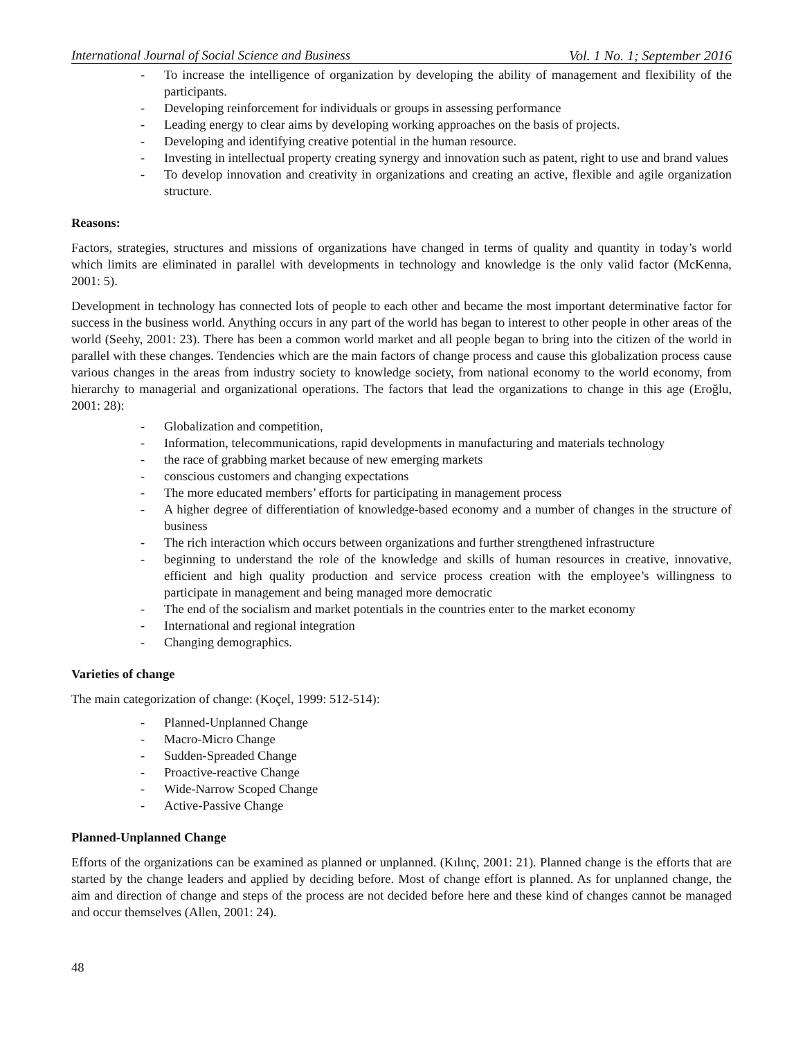International Journal of Social Science and Business Vol. 1 No. 1; September 2016
To increase the intelligence of organization by developing the ability of management and flexibility of the participants.
Developing reinforcement for individuals or groups in assessing performance
Leading energy to clear aims by developing working approaches on the basis of projects.
Developing and identifying creative potential in the human resource.
Investing in intellectual property creating synergy and innovation such as patent, right to use and brand values
To develop innovation and creativity in organizations and creating an active, flexible and agile organization structure.
Reasons:
Factors, strategies, structures and missions of organizations have changed in terms of quality and quantity in today’s world which limits are eliminated in parallel with developments in technology and knowledge is the only valid factor (McKenna, 2001: 5).
Development in technology has connected lots of people to each other and became the most important determinative factor for success in the business world. Anything occurs in any part of the world has began to interest to other people in other areas of the world (Seehy, 2001: 23). There has been a common world market and all people began to bring into the citizen of the world in parallel with these changes. Tendencies which are the main factors of change process and cause this globalization process cause various changes in the areas from industry society to knowledge society, from national economy to the world economy, from hierarchy to managerial and organizational operations. The factors that lead the organizations to change in this age (Eroğlu, 2001: 28):
Globalization and competition,
Information, telecommunications, rapid developments in manufacturing and materials technology
the race of grabbing market because of new emerging markets
conscious customers and changing expectations
The more educated members’ efforts for participating in management process
A higher degree of differentiation of knowledge-based economy and a number of changes in the structure of business
The rich interaction which occurs between organizations and further strengthened infrastructure
beginning to understand the role of the knowledge and skills of human resources in creative, innovative, efficient and high quality production and service process creation with the employee’s willingness to participate in management and being managed more democratic
The end of the socialism and market potentials in the countries enter to the market economy
International and regional integration
Changing demographics.
Varieties of change
The main categorization of change: (Koçel, 1999: 512-514):
Planned-Unplanned Change
Macro-Micro Change
Sudden-Spreaded Change
Proactive-reactive Change
Wide-Narrow Scoped Change
Active-Passive Change
Planned-Unplanned Change
Efforts of the organizations can be examined as planned or unplanned. (Kılınç, 2001: 21). Planned change is the efforts that are started by the change leaders and applied by deciding before. Most of change effort is planned. As for unplanned change, the aim and direction of change and steps of the process are not decided before here and these kind of changes cannot be managed and occur themselves (Allen, 2001: 24).
48